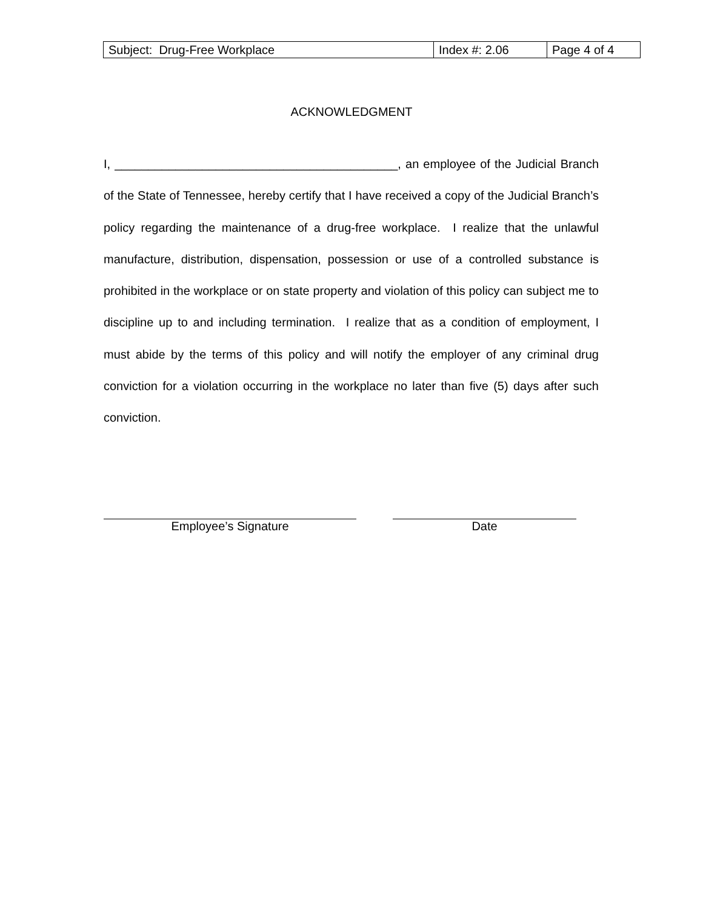| Subject: Drug-Free Workplace | Index #: 2.06 | Page 4 of 4 |
ACKNOWLEDGMENT
I, __________________________________________, an employee of the Judicial Branch of the State of Tennessee, hereby certify that I have received a copy of the Judicial Branch’s policy regarding the maintenance of a drug-free workplace. I realize that the unlawful manufacture, distribution, dispensation, possession or use of a controlled substance is prohibited in the workplace or on state property and violation of this policy can subject me to discipline up to and including termination. I realize that as a condition of employment, I must abide by the terms of this policy and will notify the employer of any criminal drug conviction for a violation occurring in the workplace no later than five (5) days after such conviction.
Employee’s Signature Date